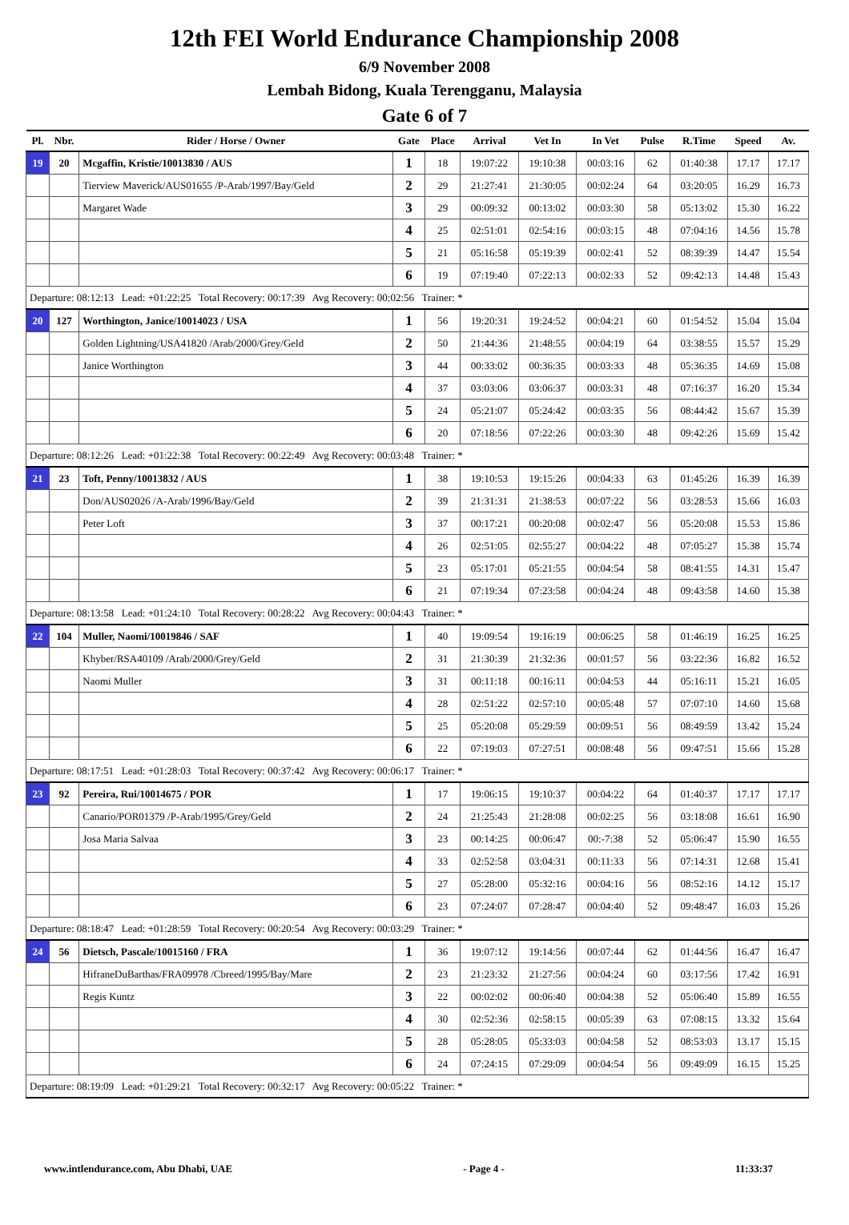12th FEI World Endurance Championship 2008
6/9 November 2008
Lembah Bidong, Kuala Terengganu, Malaysia
Gate 6 of 7
| Pl. | Nbr. | Rider / Horse / Owner | Gate | Place | Arrival | Vet In | In Vet | Pulse | R.Time | Speed | Av. |
| --- | --- | --- | --- | --- | --- | --- | --- | --- | --- | --- | --- |
| 19 | 20 | Mcgaffin, Kristie/10013830 / AUS | 1 | 18 | 19:07:22 | 19:10:38 | 00:03:16 | 62 | 01:40:38 | 17.17 | 17.17 |
| | | Tierview Maverick/AUS01655 /P-Arab/1997/Bay/Geld | 2 | 29 | 21:27:41 | 21:30:05 | 00:02:24 | 64 | 03:20:05 | 16.29 | 16.73 |
| | | Margaret Wade | 3 | 29 | 00:09:32 | 00:13:02 | 00:03:30 | 58 | 05:13:02 | 15.30 | 16.22 |
| | | | 4 | 25 | 02:51:01 | 02:54:16 | 00:03:15 | 48 | 07:04:16 | 14.56 | 15.78 |
| | | | 5 | 21 | 05:16:58 | 05:19:39 | 00:02:41 | 52 | 08:39:39 | 14.47 | 15.54 |
| | | | 6 | 19 | 07:19:40 | 07:22:13 | 00:02:33 | 52 | 09:42:13 | 14.48 | 15.43 |
| Departure: 08:12:13 Lead: +01:22:25 Total Recovery: 00:17:39 Avg Recovery: 00:02:56 Trainer: * | | | | | | | | | | | |
| 20 | 127 | Worthington, Janice/10014023 / USA | 1 | 56 | 19:20:31 | 19:24:52 | 00:04:21 | 60 | 01:54:52 | 15.04 | 15.04 |
| | | Golden Lightning/USA41820 /Arab/2000/Grey/Geld | 2 | 50 | 21:44:36 | 21:48:55 | 00:04:19 | 64 | 03:38:55 | 15.57 | 15.29 |
| | | Janice Worthington | 3 | 44 | 00:33:02 | 00:36:35 | 00:03:33 | 48 | 05:36:35 | 14.69 | 15.08 |
| | | | 4 | 37 | 03:03:06 | 03:06:37 | 00:03:31 | 48 | 07:16:37 | 16.20 | 15.34 |
| | | | 5 | 24 | 05:21:07 | 05:24:42 | 00:03:35 | 56 | 08:44:42 | 15.67 | 15.39 |
| | | | 6 | 20 | 07:18:56 | 07:22:26 | 00:03:30 | 48 | 09:42:26 | 15.69 | 15.42 |
| Departure: 08:12:26 Lead: +01:22:38 Total Recovery: 00:22:49 Avg Recovery: 00:03:48 Trainer: * | | | | | | | | | | | |
| 21 | 23 | Toft, Penny/10013832 / AUS | 1 | 38 | 19:10:53 | 19:15:26 | 00:04:33 | 63 | 01:45:26 | 16.39 | 16.39 |
| | | Don/AUS02026 /A-Arab/1996/Bay/Geld | 2 | 39 | 21:31:31 | 21:38:53 | 00:07:22 | 56 | 03:28:53 | 15.66 | 16.03 |
| | | Peter Loft | 3 | 37 | 00:17:21 | 00:20:08 | 00:02:47 | 56 | 05:20:08 | 15.53 | 15.86 |
| | | | 4 | 26 | 02:51:05 | 02:55:27 | 00:04:22 | 48 | 07:05:27 | 15.38 | 15.74 |
| | | | 5 | 23 | 05:17:01 | 05:21:55 | 00:04:54 | 58 | 08:41:55 | 14.31 | 15.47 |
| | | | 6 | 21 | 07:19:34 | 07:23:58 | 00:04:24 | 48 | 09:43:58 | 14.60 | 15.38 |
| Departure: 08:13:58 Lead: +01:24:10 Total Recovery: 00:28:22 Avg Recovery: 00:04:43 Trainer: * | | | | | | | | | | | |
| 22 | 104 | Muller, Naomi/10019846 / SAF | 1 | 40 | 19:09:54 | 19:16:19 | 00:06:25 | 58 | 01:46:19 | 16.25 | 16.25 |
| | | Khyber/RSA40109 /Arab/2000/Grey/Geld | 2 | 31 | 21:30:39 | 21:32:36 | 00:01:57 | 56 | 03:22:36 | 16.82 | 16.52 |
| | | Naomi Muller | 3 | 31 | 00:11:18 | 00:16:11 | 00:04:53 | 44 | 05:16:11 | 15.21 | 16.05 |
| | | | 4 | 28 | 02:51:22 | 02:57:10 | 00:05:48 | 57 | 07:07:10 | 14.60 | 15.68 |
| | | | 5 | 25 | 05:20:08 | 05:29:59 | 00:09:51 | 56 | 08:49:59 | 13.42 | 15.24 |
| | | | 6 | 22 | 07:19:03 | 07:27:51 | 00:08:48 | 56 | 09:47:51 | 15.66 | 15.28 |
| Departure: 08:17:51 Lead: +01:28:03 Total Recovery: 00:37:42 Avg Recovery: 00:06:17 Trainer: * | | | | | | | | | | | |
| 23 | 92 | Pereira, Rui/10014675 / POR | 1 | 17 | 19:06:15 | 19:10:37 | 00:04:22 | 64 | 01:40:37 | 17.17 | 17.17 |
| | | Canario/POR01379 /P-Arab/1995/Grey/Geld | 2 | 24 | 21:25:43 | 21:28:08 | 00:02:25 | 56 | 03:18:08 | 16.61 | 16.90 |
| | | Josa Maria Salvaa | 3 | 23 | 00:14:25 | 00:06:47 | 00:-7:38 | 52 | 05:06:47 | 15.90 | 16.55 |
| | | | 4 | 33 | 02:52:58 | 03:04:31 | 00:11:33 | 56 | 07:14:31 | 12.68 | 15.41 |
| | | | 5 | 27 | 05:28:00 | 05:32:16 | 00:04:16 | 56 | 08:52:16 | 14.12 | 15.17 |
| | | | 6 | 23 | 07:24:07 | 07:28:47 | 00:04:40 | 52 | 09:48:47 | 16.03 | 15.26 |
| Departure: 08:18:47 Lead: +01:28:59 Total Recovery: 00:20:54 Avg Recovery: 00:03:29 Trainer: * | | | | | | | | | | | |
| 24 | 56 | Dietsch, Pascale/10015160 / FRA | 1 | 36 | 19:07:12 | 19:14:56 | 00:07:44 | 62 | 01:44:56 | 16.47 | 16.47 |
| | | HifraneDuBarthas/FRA09978 /Cbreed/1995/Bay/Mare | 2 | 23 | 21:23:32 | 21:27:56 | 00:04:24 | 60 | 03:17:56 | 17.42 | 16.91 |
| | | Regis Kuntz | 3 | 22 | 00:02:02 | 00:06:40 | 00:04:38 | 52 | 05:06:40 | 15.89 | 16.55 |
| | | | 4 | 30 | 02:52:36 | 02:58:15 | 00:05:39 | 63 | 07:08:15 | 13.32 | 15.64 |
| | | | 5 | 28 | 05:28:05 | 05:33:03 | 00:04:58 | 52 | 08:53:03 | 13.17 | 15.15 |
| | | | 6 | 24 | 07:24:15 | 07:29:09 | 00:04:54 | 56 | 09:49:09 | 16.15 | 15.25 |
| Departure: 08:19:09 Lead: +01:29:21 Total Recovery: 00:32:17 Avg Recovery: 00:05:22 Trainer: * | | | | | | | | | | | |
www.intlendurance.com, Abu Dhabi, UAE - Page 4 - 11:33:37